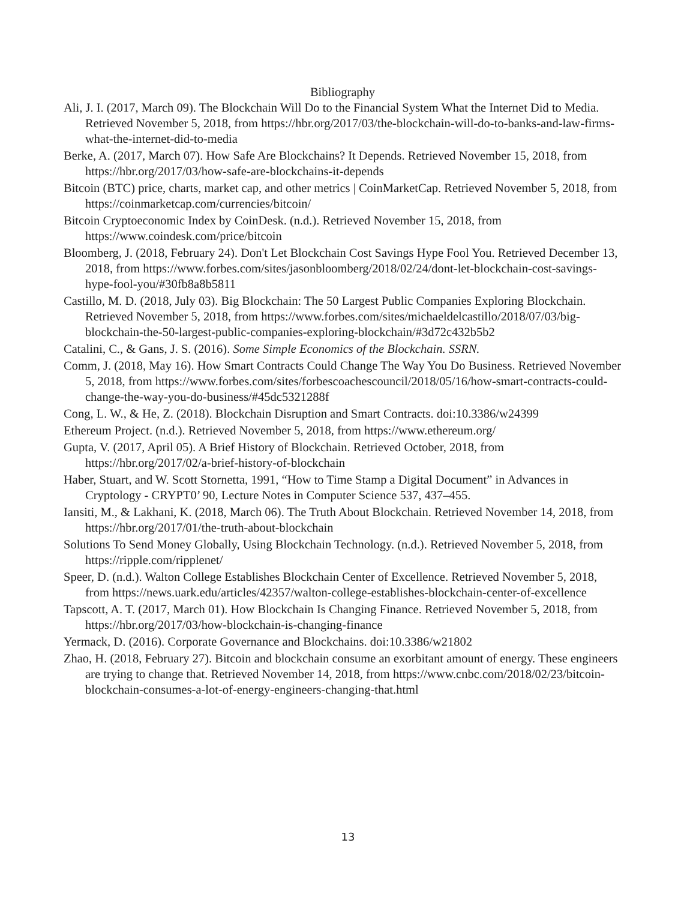Bibliography
Ali, J. I. (2017, March 09). The Blockchain Will Do to the Financial System What the Internet Did to Media. Retrieved November 5, 2018, from https://hbr.org/2017/03/the-blockchain-will-do-to-banks-and-law-firms-what-the-internet-did-to-media
Berke, A. (2017, March 07). How Safe Are Blockchains? It Depends. Retrieved November 15, 2018, from https://hbr.org/2017/03/how-safe-are-blockchains-it-depends
Bitcoin (BTC) price, charts, market cap, and other metrics | CoinMarketCap. Retrieved November 5, 2018, from https://coinmarketcap.com/currencies/bitcoin/
Bitcoin Cryptoeconomic Index by CoinDesk. (n.d.). Retrieved November 15, 2018, from https://www.coindesk.com/price/bitcoin
Bloomberg, J. (2018, February 24). Don't Let Blockchain Cost Savings Hype Fool You. Retrieved December 13, 2018, from https://www.forbes.com/sites/jasonbloomberg/2018/02/24/dont-let-blockchain-cost-savings-hype-fool-you/#30fb8a8b5811
Castillo, M. D. (2018, July 03). Big Blockchain: The 50 Largest Public Companies Exploring Blockchain. Retrieved November 5, 2018, from https://www.forbes.com/sites/michaeldelcastillo/2018/07/03/big-blockchain-the-50-largest-public-companies-exploring-blockchain/#3d72c432b5b2
Catalini, C., & Gans, J. S. (2016). Some Simple Economics of the Blockchain. SSRN.
Comm, J. (2018, May 16). How Smart Contracts Could Change The Way You Do Business. Retrieved November 5, 2018, from https://www.forbes.com/sites/forbescoachescouncil/2018/05/16/how-smart-contracts-could-change-the-way-you-do-business/#45dc5321288f
Cong, L. W., & He, Z. (2018). Blockchain Disruption and Smart Contracts. doi:10.3386/w24399
Ethereum Project. (n.d.). Retrieved November 5, 2018, from https://www.ethereum.org/
Gupta, V. (2017, April 05). A Brief History of Blockchain. Retrieved October, 2018, from https://hbr.org/2017/02/a-brief-history-of-blockchain
Haber, Stuart, and W. Scott Stornetta, 1991, “How to Time Stamp a Digital Document” in Advances in Cryptology - CRYPT0’ 90, Lecture Notes in Computer Science 537, 437–455.
Iansiti, M., & Lakhani, K. (2018, March 06). The Truth About Blockchain. Retrieved November 14, 2018, from https://hbr.org/2017/01/the-truth-about-blockchain
Solutions To Send Money Globally, Using Blockchain Technology. (n.d.). Retrieved November 5, 2018, from https://ripple.com/ripplenet/
Speer, D. (n.d.). Walton College Establishes Blockchain Center of Excellence. Retrieved November 5, 2018, from https://news.uark.edu/articles/42357/walton-college-establishes-blockchain-center-of-excellence
Tapscott, A. T. (2017, March 01). How Blockchain Is Changing Finance. Retrieved November 5, 2018, from https://hbr.org/2017/03/how-blockchain-is-changing-finance
Yermack, D. (2016). Corporate Governance and Blockchains. doi:10.3386/w21802
Zhao, H. (2018, February 27). Bitcoin and blockchain consume an exorbitant amount of energy. These engineers are trying to change that. Retrieved November 14, 2018, from https://www.cnbc.com/2018/02/23/bitcoin-blockchain-consumes-a-lot-of-energy-engineers-changing-that.html
13